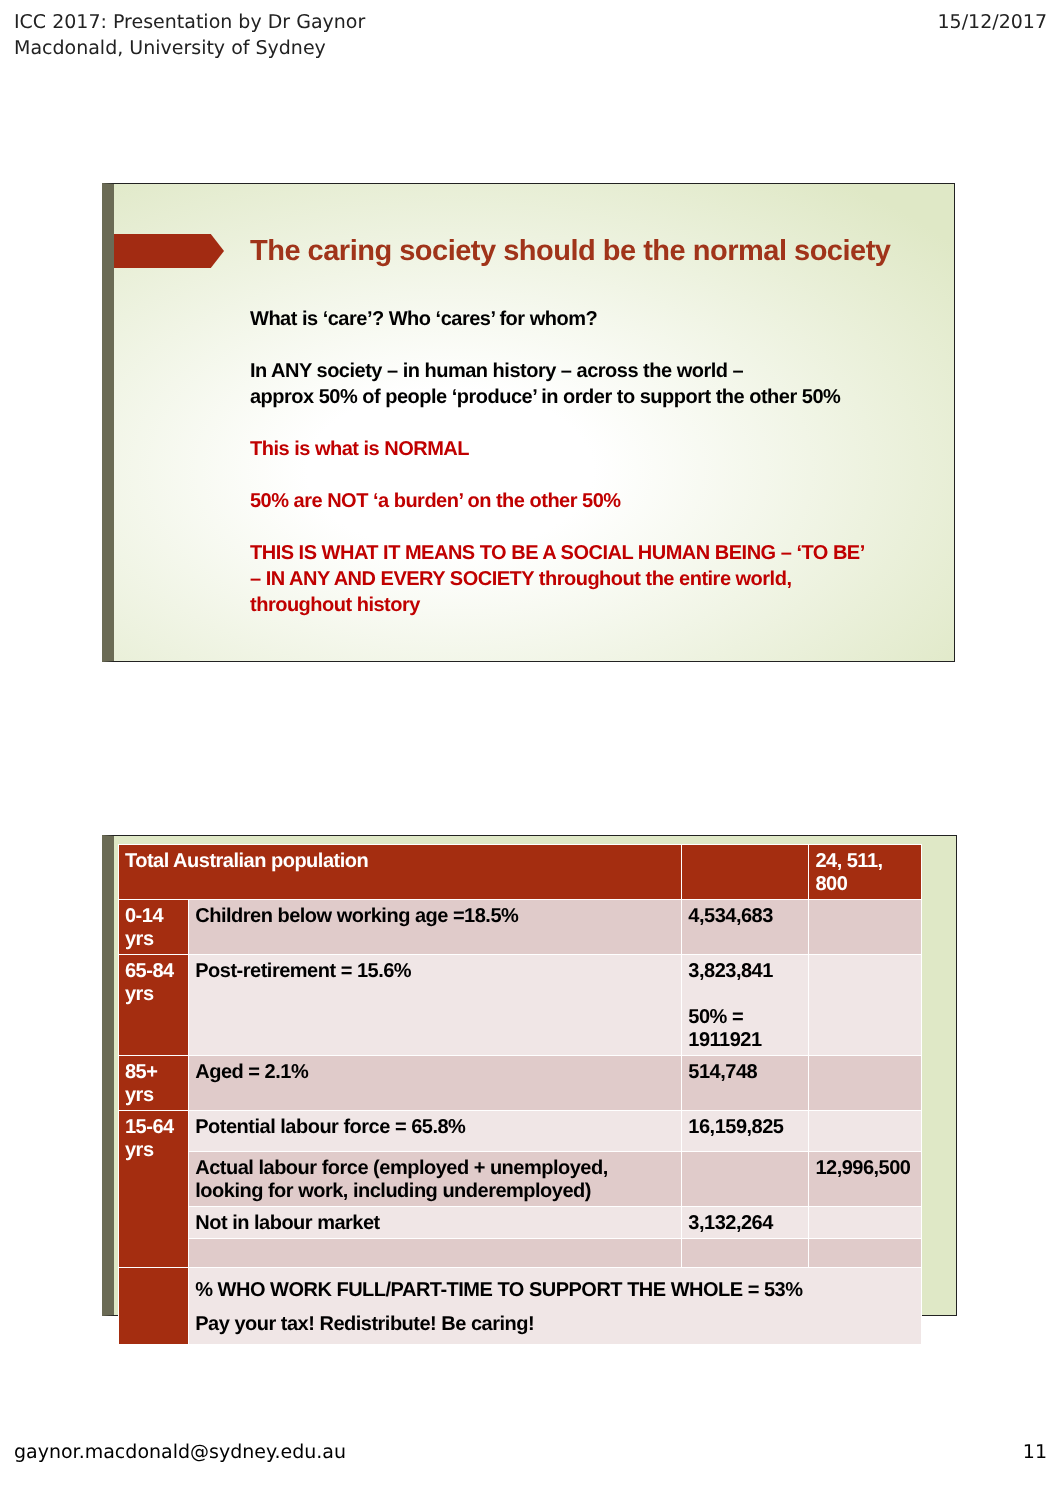ICC 2017: Presentation by Dr Gaynor
Macdonald, University of Sydney
15/12/2017
The caring society should be the normal society
What is ‘care’? Who ‘cares’ for whom?
In ANY society – in human history – across the world –
approx 50% of people ‘produce’ in order to support the other 50%
This is what is NORMAL
50% are NOT ‘a burden’ on the other 50%
THIS IS WHAT IT MEANS TO BE A SOCIAL HUMAN BEING – ‘TO BE’
– IN ANY AND EVERY SOCIETY throughout the entire world,
throughout history
| Total Australian population | | | 24, 511, 800 |
| 0-14 yrs | Children below working age =18.5% | 4,534,683 | |
| 65-84 yrs | Post-retirement = 15.6% | 3,823,841 50% = 1911921 | |
| 85+ yrs | Aged = 2.1% | 514,748 | |
| 15-64 yrs | Potential labour force = 65.8% | 16,159,825 | |
| | Actual labour force (employed + unemployed, looking for work, including underemployed) | | 12,996,500 |
| | Not in labour market | 3,132,264 | |
| | % WHO WORK FULL/PART-TIME TO SUPPORT THE WHOLE = 53% Pay your tax! Redistribute! Be caring! | | |
gaynor.macdonald@sydney.edu.au 11